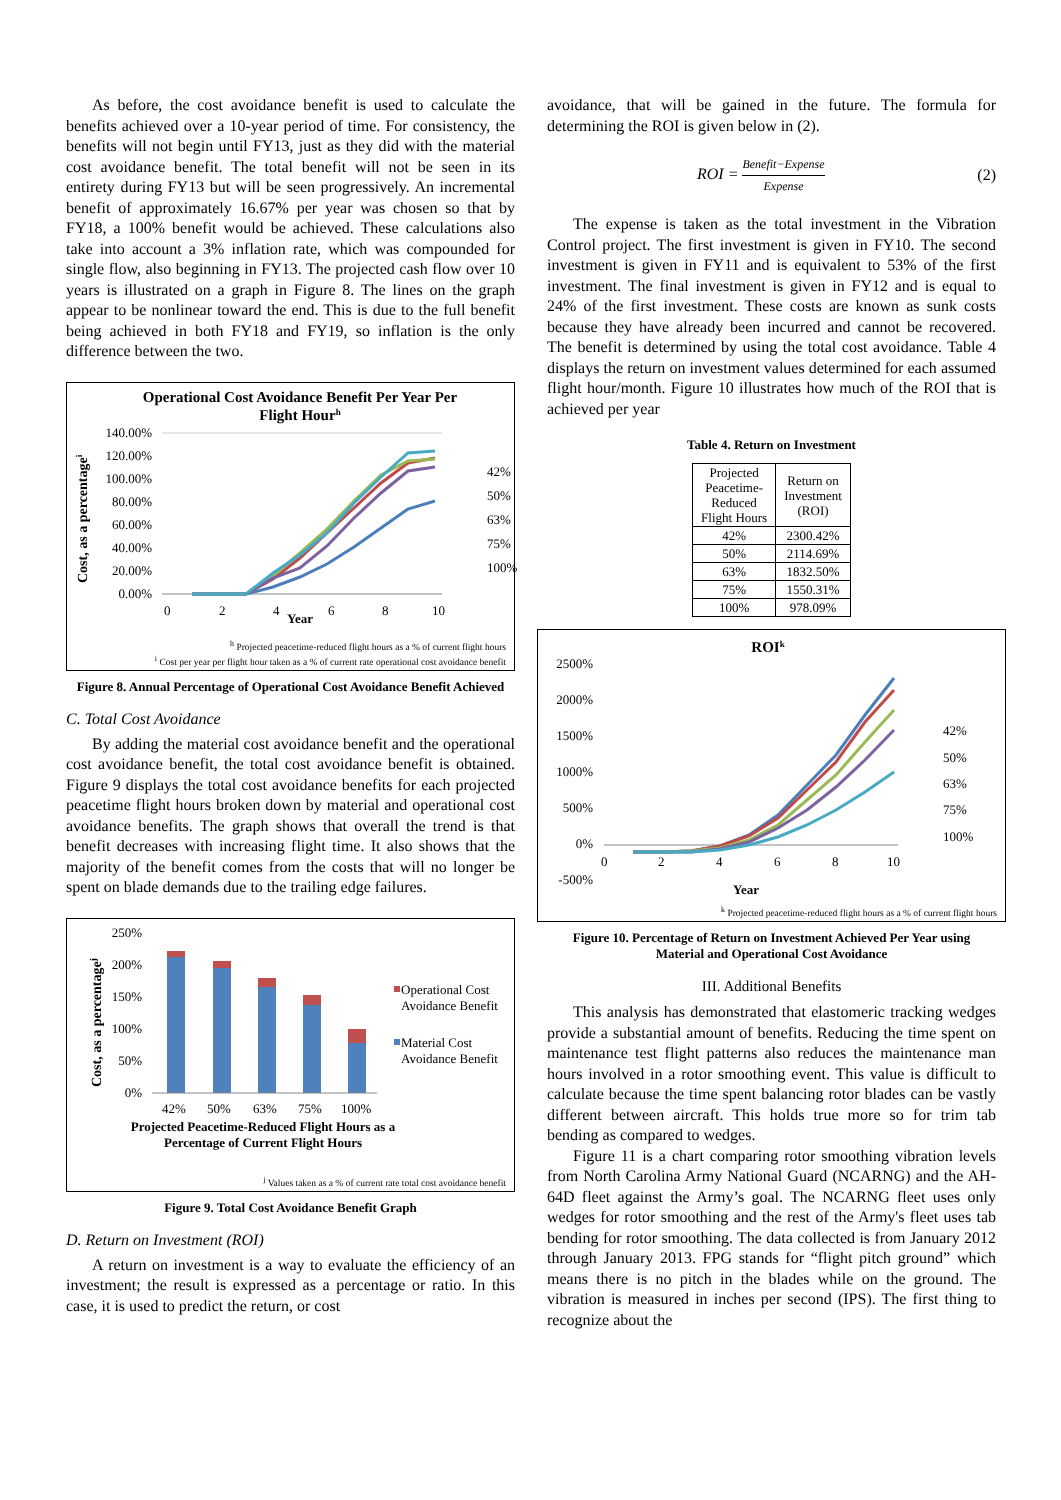As before, the cost avoidance benefit is used to calculate the benefits achieved over a 10-year period of time. For consistency, the benefits will not begin until FY13, just as they did with the material cost avoidance benefit. The total benefit will not be seen in its entirety during FY13 but will be seen progressively. An incremental benefit of approximately 16.67% per year was chosen so that by FY18, a 100% benefit would be achieved. These calculations also take into account a 3% inflation rate, which was compounded for single flow, also beginning in FY13. The projected cash flow over 10 years is illustrated on a graph in Figure 8. The lines on the graph appear to be nonlinear toward the end. This is due to the full benefit being achieved in both FY18 and FY19, so inflation is the only difference between the two.
Operational Cost Avoidance Benefit Per Year Per
Flight Hourh
140.00%
120.00%
100.00%
80.00%
60.00%
40.00%
20.00%
0.00%
0
2
4
6
8
10
Year
42%
50%
63%
75%
100%
Cost, as a percentagei
<sup>h</sup> Projected peacetime-reduced flight hours as a % of current flight hours
<sup>i</sup> Cost per year per flight hour taken as a % of current rate operational cost avoidance benefit
Figure 8. Annual Percentage of Operational Cost Avoidance Benefit Achieved
C. Total Cost Avoidance
By adding the material cost avoidance benefit and the operational cost avoidance benefit, the total cost avoidance benefit is obtained. Figure 9 displays the total cost avoidance benefits for each projected peacetime flight hours broken down by material and operational cost avoidance benefits. The graph shows that overall the trend is that benefit decreases with increasing flight time. It also shows that the majority of the benefit comes from the costs that will no longer be spent on blade demands due to the trailing edge failures.
250%
200%
150%
100%
50%
0%
42%
50%
63%
75%
100%
Operational Cost
Avoidance Benefit
Material Cost
Avoidance Benefit
Projected Peacetime-Reduced Flight Hours as a
Percentage of Current Flight Hours
Cost, as a percentagej
<sup>j</sup> Values taken as a % of current rate total cost avoidance benefit
Figure 9. Total Cost Avoidance Benefit Graph
D. Return on Investment (ROI)
A return on investment is a way to evaluate the efficiency of an investment; the result is expressed as a percentage or ratio. In this case, it is used to predict the return, or cost
avoidance, that will be gained in the future. The formula for determining the ROI is given below in (2).
ROI = Benefit−Expense Expense (2)
The expense is taken as the total investment in the Vibration Control project. The first investment is given in FY10. The second investment is given in FY11 and is equivalent to 53% of the first investment. The final investment is given in FY12 and is equal to 24% of the first investment. These costs are known as sunk costs because they have already been incurred and cannot be recovered. The benefit is determined by using the total cost avoidance. Table 4 displays the return on investment values determined for each assumed flight hour/month. Figure 10 illustrates how much of the ROI that is achieved per year
Table 4. Return on Investment
| Projected Peacetime- Reduced Flight Hours | Return on Investment (ROI) |
| --- | --- |
| 42% | 2300.42% |
| 50% | 2114.69% |
| 63% | 1832.50% |
| 75% | 1550.31% |
| 100% | 978.09% |
ROIk
2500%
2000%
1500%
1000%
500%
0%
-500%
0
2
4
6
8
10
Year
42%
50%
63%
75%
100%
<sup>k</sup> Projected peacetime-reduced flight hours as a % of current flight hours
Figure 10. Percentage of Return on Investment Achieved Per Year using Material and Operational Cost Avoidance
III. Additional Benefits
This analysis has demonstrated that elastomeric tracking wedges provide a substantial amount of benefits. Reducing the time spent on maintenance test flight patterns also reduces the maintenance man hours involved in a rotor smoothing event. This value is difficult to calculate because the time spent balancing rotor blades can be vastly different between aircraft. This holds true more so for trim tab bending as compared to wedges.
Figure 11 is a chart comparing rotor smoothing vibration levels from North Carolina Army National Guard (NCARNG) and the AH-64D fleet against the Army’s goal. The NCARNG fleet uses only wedges for rotor smoothing and the rest of the Army's fleet uses tab bending for rotor smoothing. The data collected is from January 2012 through January 2013. FPG stands for “flight pitch ground” which means there is no pitch in the blades while on the ground. The vibration is measured in inches per second (IPS). The first thing to recognize about the